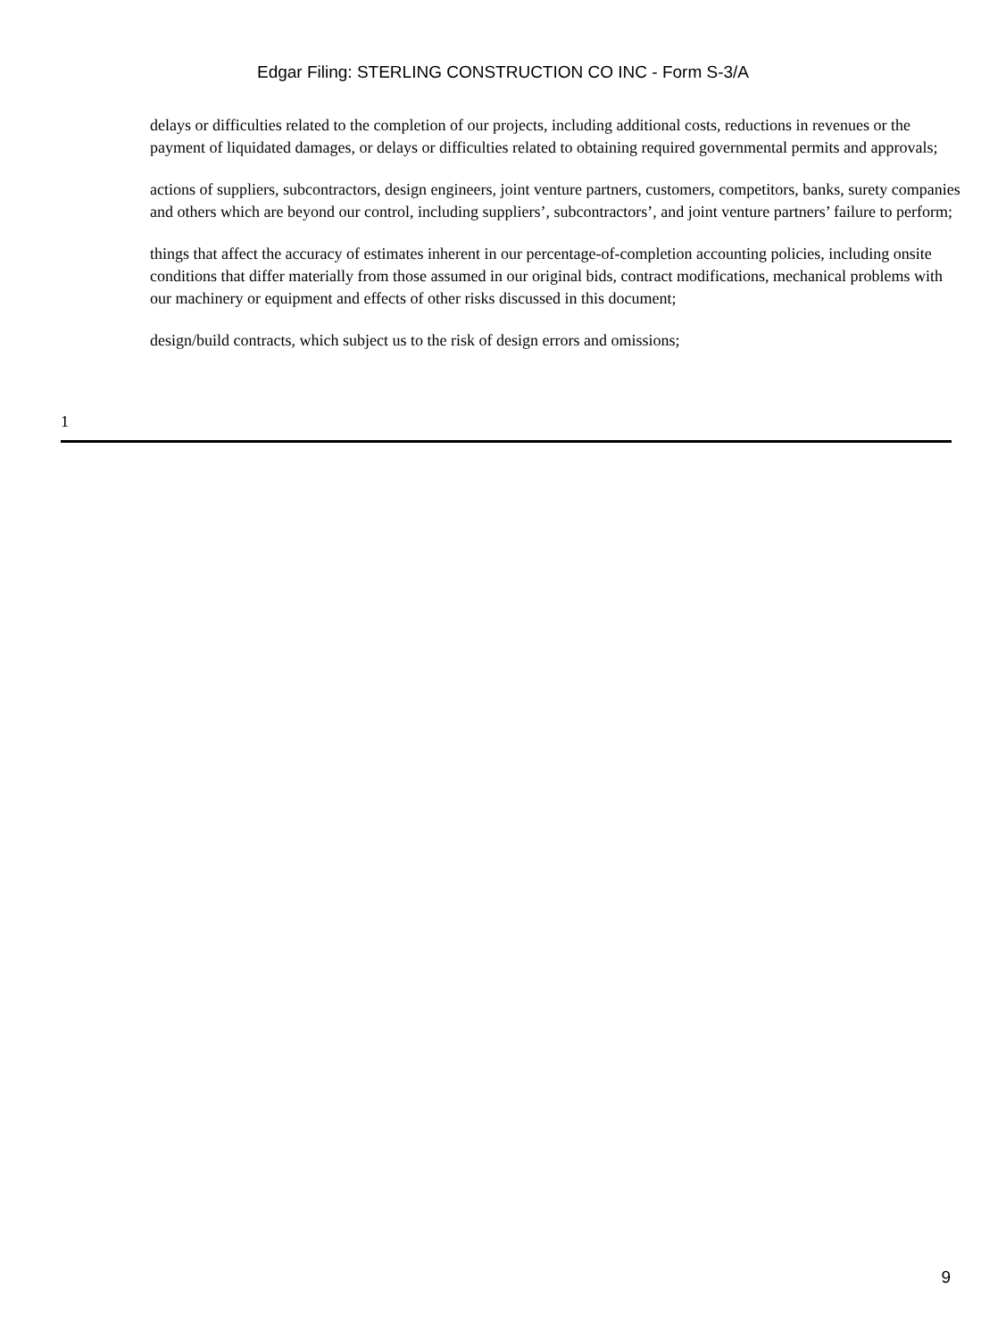Edgar Filing: STERLING CONSTRUCTION CO INC - Form S-3/A
delays or difficulties related to the completion of our projects, including additional costs, reductions in revenues or the payment of liquidated damages, or delays or difficulties related to obtaining required governmental permits and approvals;
actions of suppliers, subcontractors, design engineers, joint venture partners, customers, competitors, banks, surety companies and others which are beyond our control, including suppliers’, subcontractors’, and joint venture partners’ failure to perform;
things that affect the accuracy of estimates inherent in our percentage-of-completion accounting policies, including onsite conditions that differ materially from those assumed in our original bids, contract modifications, mechanical problems with our machinery or equipment and effects of other risks discussed in this document;
design/build contracts, which subject us to the risk of design errors and omissions;
1
9